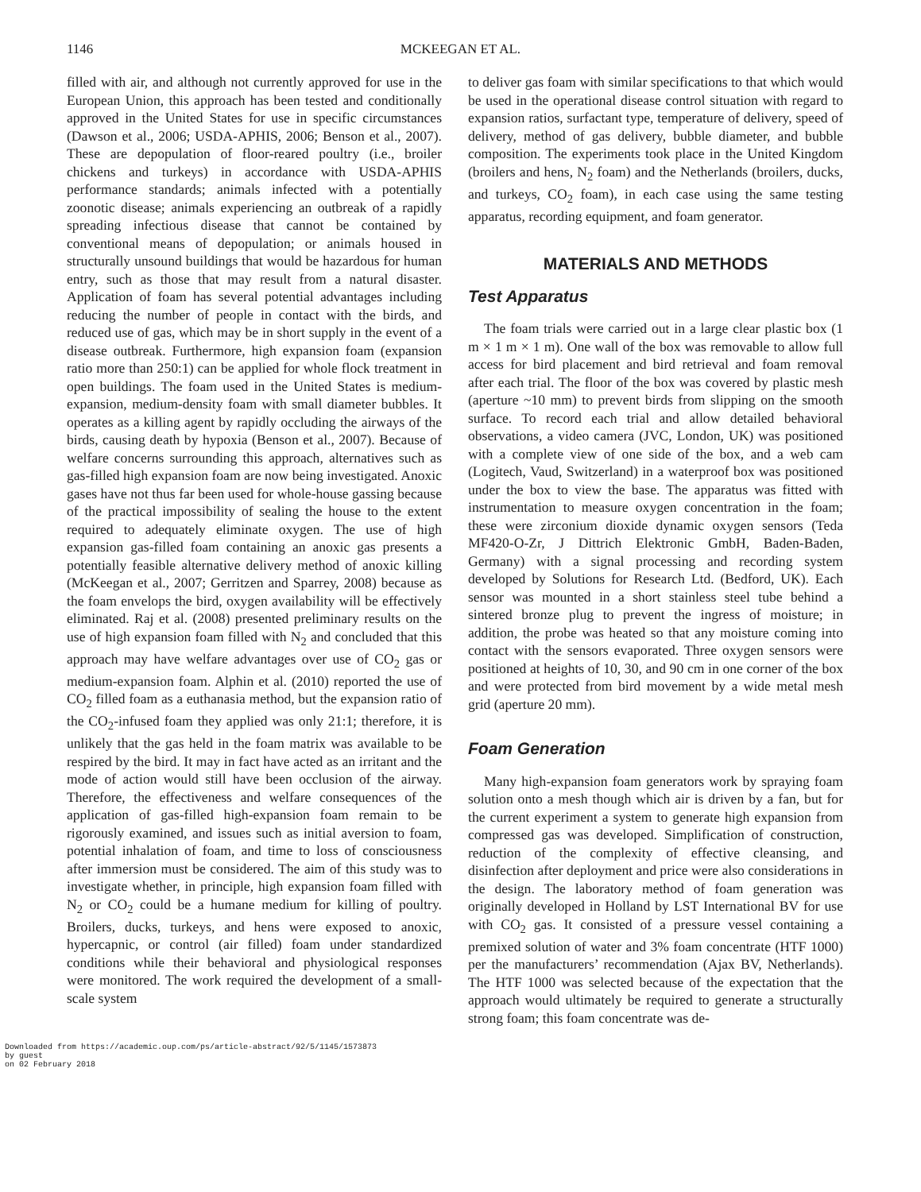1146
MCKEEGAN ET AL.
filled with air, and although not currently approved for use in the European Union, this approach has been tested and conditionally approved in the United States for use in specific circumstances (Dawson et al., 2006; USDA-APHIS, 2006; Benson et al., 2007). These are depopulation of floor-reared poultry (i.e., broiler chickens and turkeys) in accordance with USDA-APHIS performance standards; animals infected with a potentially zoonotic disease; animals experiencing an outbreak of a rapidly spreading infectious disease that cannot be contained by conventional means of depopulation; or animals housed in structurally unsound buildings that would be hazardous for human entry, such as those that may result from a natural disaster. Application of foam has several potential advantages including reducing the number of people in contact with the birds, and reduced use of gas, which may be in short supply in the event of a disease outbreak. Furthermore, high expansion foam (expansion ratio more than 250:1) can be applied for whole flock treatment in open buildings. The foam used in the United States is medium-expansion, medium-density foam with small diameter bubbles. It operates as a killing agent by rapidly occluding the airways of the birds, causing death by hypoxia (Benson et al., 2007). Because of welfare concerns surrounding this approach, alternatives such as gas-filled high expansion foam are now being investigated. Anoxic gases have not thus far been used for whole-house gassing because of the practical impossibility of sealing the house to the extent required to adequately eliminate oxygen. The use of high expansion gas-filled foam containing an anoxic gas presents a potentially feasible alternative delivery method of anoxic killing (McKeegan et al., 2007; Gerritzen and Sparrey, 2008) because as the foam envelops the bird, oxygen availability will be effectively eliminated. Raj et al. (2008) presented preliminary results on the use of high expansion foam filled with N<sub>2</sub> and concluded that this approach may have welfare advantages over use of CO<sub>2</sub> gas or medium-expansion foam. Alphin et al. (2010) reported the use of CO<sub>2</sub> filled foam as a euthanasia method, but the expansion ratio of the CO<sub>2</sub>-infused foam they applied was only 21:1; therefore, it is unlikely that the gas held in the foam matrix was available to be respired by the bird. It may in fact have acted as an irritant and the mode of action would still have been occlusion of the airway. Therefore, the effectiveness and welfare consequences of the application of gas-filled high-expansion foam remain to be rigorously examined, and issues such as initial aversion to foam, potential inhalation of foam, and time to loss of consciousness after immersion must be considered. The aim of this study was to investigate whether, in principle, high expansion foam filled with N<sub>2</sub> or CO<sub>2</sub> could be a humane medium for killing of poultry. Broilers, ducks, turkeys, and hens were exposed to anoxic, hypercapnic, or control (air filled) foam under standardized conditions while their behavioral and physiological responses were monitored. The work required the development of a small-scale system
to deliver gas foam with similar specifications to that which would be used in the operational disease control situation with regard to expansion ratios, surfactant type, temperature of delivery, speed of delivery, method of gas delivery, bubble diameter, and bubble composition. The experiments took place in the United Kingdom (broilers and hens, N<sub>2</sub> foam) and the Netherlands (broilers, ducks, and turkeys, CO<sub>2</sub> foam), in each case using the same testing apparatus, recording equipment, and foam generator.
MATERIALS AND METHODS
Test Apparatus
The foam trials were carried out in a large clear plastic box (1 m × 1 m × 1 m). One wall of the box was removable to allow full access for bird placement and bird retrieval and foam removal after each trial. The floor of the box was covered by plastic mesh (aperture ~10 mm) to prevent birds from slipping on the smooth surface. To record each trial and allow detailed behavioral observations, a video camera (JVC, London, UK) was positioned with a complete view of one side of the box, and a web cam (Logitech, Vaud, Switzerland) in a waterproof box was positioned under the box to view the base. The apparatus was fitted with instrumentation to measure oxygen concentration in the foam; these were zirconium dioxide dynamic oxygen sensors (Teda MF420-O-Zr, J Dittrich Elektronic GmbH, Baden-Baden, Germany) with a signal processing and recording system developed by Solutions for Research Ltd. (Bedford, UK). Each sensor was mounted in a short stainless steel tube behind a sintered bronze plug to prevent the ingress of moisture; in addition, the probe was heated so that any moisture coming into contact with the sensors evaporated. Three oxygen sensors were positioned at heights of 10, 30, and 90 cm in one corner of the box and were protected from bird movement by a wide metal mesh grid (aperture 20 mm).
Foam Generation
Many high-expansion foam generators work by spraying foam solution onto a mesh though which air is driven by a fan, but for the current experiment a system to generate high expansion from compressed gas was developed. Simplification of construction, reduction of the complexity of effective cleansing, and disinfection after deployment and price were also considerations in the design. The laboratory method of foam generation was originally developed in Holland by LST International BV for use with CO<sub>2</sub> gas. It consisted of a pressure vessel containing a premixed solution of water and 3% foam concentrate (HTF 1000) per the manufacturers’ recommendation (Ajax BV, Netherlands). The HTF 1000 was selected because of the expectation that the approach would ultimately be required to generate a structurally strong foam; this foam concentrate was de-
Downloaded from https://academic.oup.com/ps/article-abstract/92/5/1145/1573873
by guest
on 02 February 2018